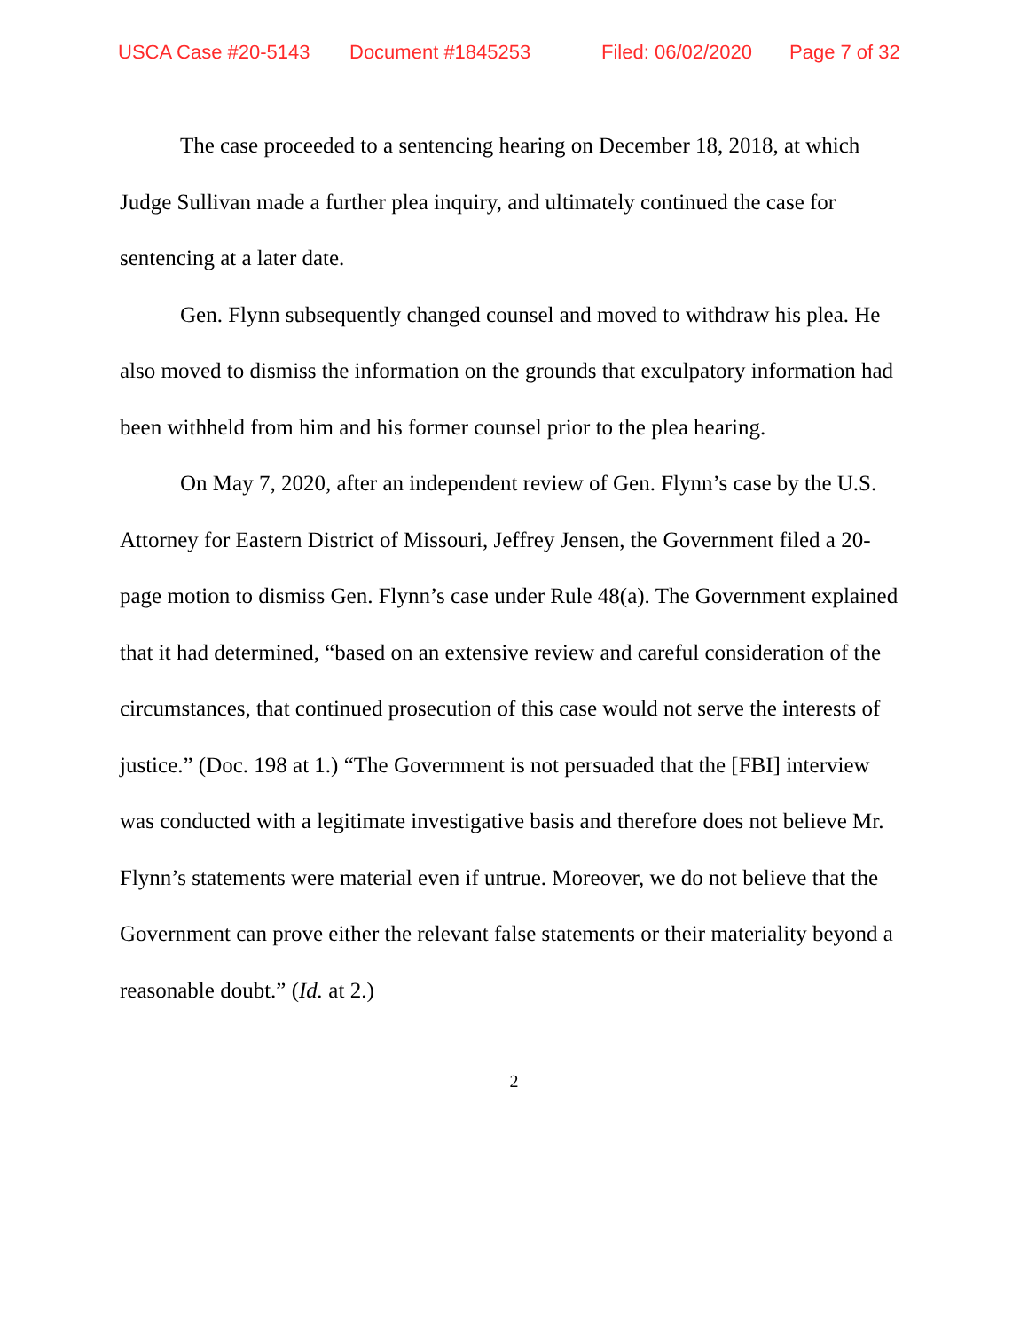USCA Case #20-5143 Document #1845253 Filed: 06/02/2020 Page 7 of 32
The case proceeded to a sentencing hearing on December 18, 2018, at which Judge Sullivan made a further plea inquiry, and ultimately continued the case for sentencing at a later date.
Gen. Flynn subsequently changed counsel and moved to withdraw his plea. He also moved to dismiss the information on the grounds that exculpatory information had been withheld from him and his former counsel prior to the plea hearing.
On May 7, 2020, after an independent review of Gen. Flynn’s case by the U.S. Attorney for Eastern District of Missouri, Jeffrey Jensen, the Government filed a 20-page motion to dismiss Gen. Flynn’s case under Rule 48(a). The Government explained that it had determined, “based on an extensive review and careful consideration of the circumstances, that continued prosecution of this case would not serve the interests of justice.” (Doc. 198 at 1.) “The Government is not persuaded that the [FBI] interview was conducted with a legitimate investigative basis and therefore does not believe Mr. Flynn’s statements were material even if untrue. Moreover, we do not believe that the Government can prove either the relevant false statements or their materiality beyond a reasonable doubt.” (Id. at 2.)
2